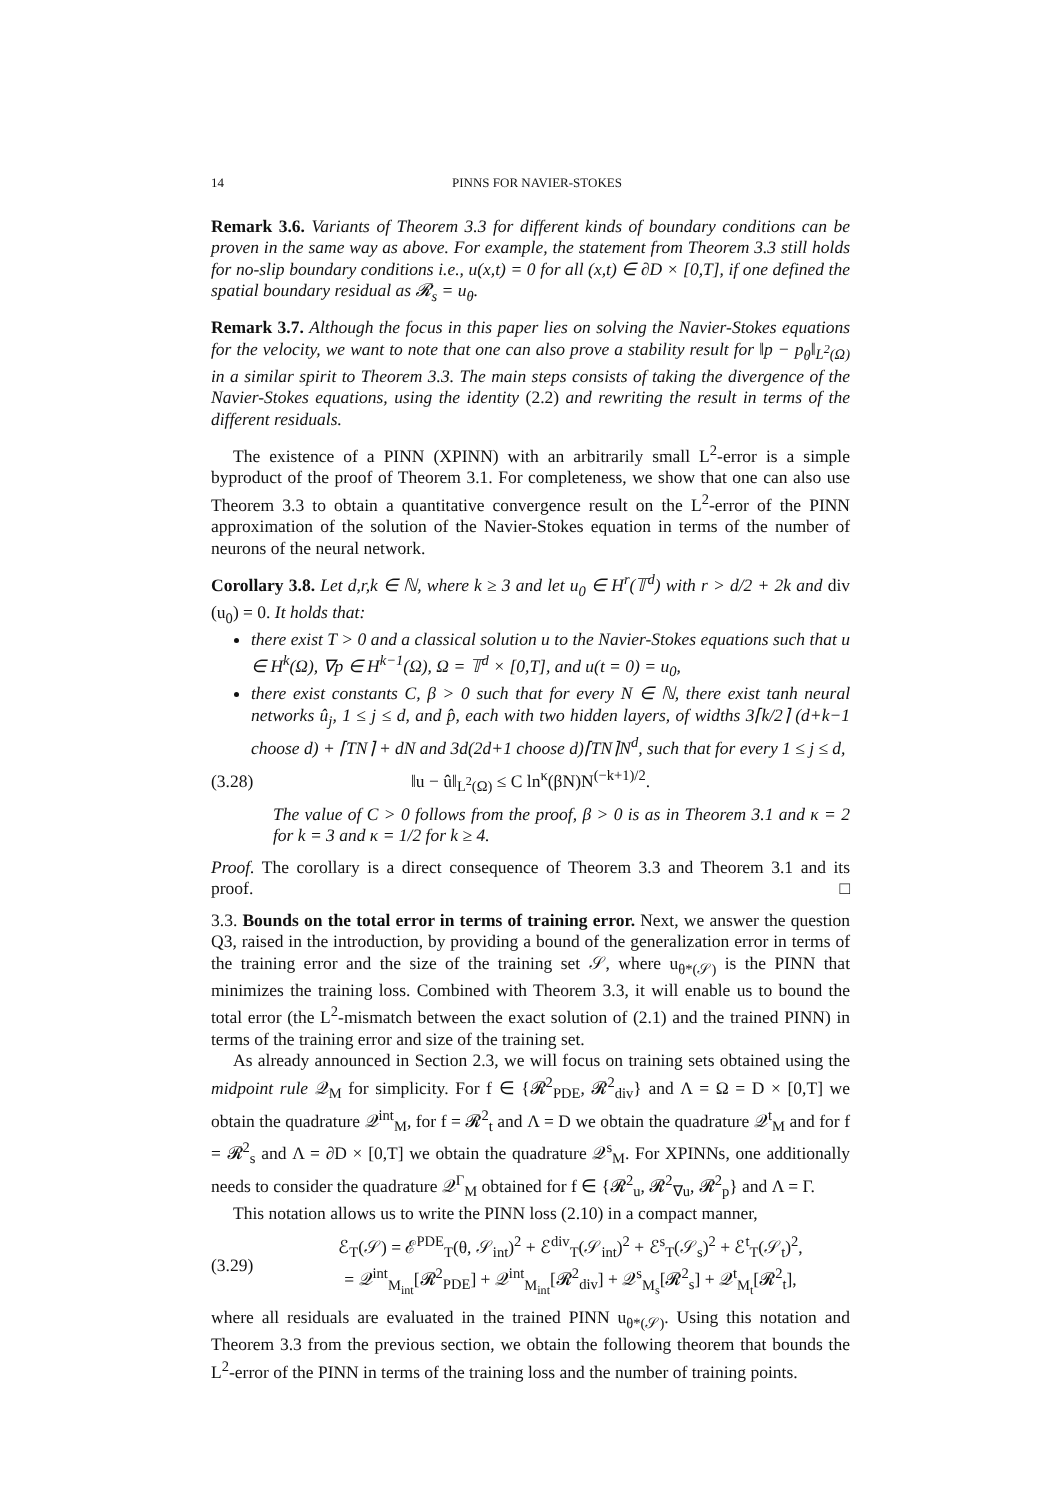14 PINNS FOR NAVIER-STOKES
Remark 3.6. Variants of Theorem 3.3 for different kinds of boundary conditions can be proven in the same way as above. For example, the statement from Theorem 3.3 still holds for no-slip boundary conditions i.e., u(x,t) = 0 for all (x,t) ∈ ∂D × [0,T], if one defined the spatial boundary residual as 𝓡<sub>s</sub> = u<sub>θ</sub>.
Remark 3.7. Although the focus in this paper lies on solving the Navier-Stokes equations for the velocity, we want to note that one can also prove a stability result for ‖p − p<sub>θ</sub>‖<sub>L<sup>2</sup>(Ω)</sub> in a similar spirit to Theorem 3.3. The main steps consists of taking the divergence of the Navier-Stokes equations, using the identity (2.2) and rewriting the result in terms of the different residuals.
The existence of a PINN (XPINN) with an arbitrarily small L<sup>2</sup>-error is a simple byproduct of the proof of Theorem 3.1. For completeness, we show that one can also use Theorem 3.3 to obtain a quantitative convergence result on the L<sup>2</sup>-error of the PINN approximation of the solution of the Navier-Stokes equation in terms of the number of neurons of the neural network.
Corollary 3.8. Let d,r,k ∈ ℕ, where k ≥ 3 and let u<sub>0</sub> ∈ H<sup>r</sup>(𝕋<sup>d</sup>) with r > d/2 + 2k and div (u<sub>0</sub>) = 0. It holds that:
there exist T > 0 and a classical solution u to the Navier-Stokes equations such that u ∈ H<sup>k</sup>(Ω), ∇p ∈ H<sup>k−1</sup>(Ω), Ω = 𝕋<sup>d</sup> × [0,T], and u(t = 0) = u<sub>0</sub>,
there exist constants C, β > 0 such that for every N ∈ ℕ, there exist tanh neural networks û<sub>j</sub>, 1 ≤ j ≤ d, and p̂, each with two hidden layers, of widths 3⌈k/2⌉ (d+k−1 choose d) + ⌈TN⌉ + dN and 3d(2d+1 choose d)⌈TN⌉N<sup>d</sup>, such that for every 1 ≤ j ≤ d,
(3.28) ‖u − û‖<sub>L<sup>2</sup>(Ω)</sub> ≤ C ln<sup>κ</sup>(βN)N<sup>(−k+1)/2</sup>.
The value of C > 0 follows from the proof, β > 0 is as in Theorem 3.1 and κ = 2 for k = 3 and κ = 1/2 for k ≥ 4.
Proof. The corollary is a direct consequence of Theorem 3.3 and Theorem 3.1 and its proof. □
3.3. Bounds on the total error in terms of training error. Next, we answer the question Q3, raised in the introduction, by providing a bound of the generalization error in terms of the training error and the size of the training set 𝒮, where u<sub>θ*(𝒮)</sub> is the PINN that minimizes the training loss. Combined with Theorem 3.3, it will enable us to bound the total error (the L<sup>2</sup>-mismatch between the exact solution of (2.1) and the trained PINN) in terms of the training error and size of the training set.
As already announced in Section 2.3, we will focus on training sets obtained using the midpoint rule 𝒬<sub>M</sub> for simplicity. For f ∈ {𝓡<sup>2</sup><sub>PDE</sub>, 𝓡<sup>2</sup><sub>div</sub>} and Λ = Ω = D × [0,T] we obtain the quadrature 𝒬<sup>int</sup><sub>M</sub>, for f = 𝓡<sup>2</sup><sub>t</sub> and Λ = D we obtain the quadrature 𝒬<sup>t</sup><sub>M</sub> and for f = 𝓡<sup>2</sup><sub>s</sub> and Λ = ∂D × [0,T] we obtain the quadrature 𝒬<sup>s</sup><sub>M</sub>. For XPINNs, one additionally needs to consider the quadrature 𝒬<sup>Γ</sup><sub>M</sub> obtained for f ∈ {𝓡<sup>2</sup><sub>u</sub>, 𝓡<sup>2</sup><sub>∇u</sub>, 𝓡<sup>2</sup><sub>p</sub>} and Λ = Γ.
This notation allows us to write the PINN loss (2.10) in a compact manner,
(3.29) ℰ<sub>T</sub>(𝒮) = ℰ<sup>PDE</sup><sub>T</sub>(θ, 𝒮<sub>int</sub>)<sup>2</sup> + ℰ<sup>div</sup><sub>T</sub>(𝒮<sub>int</sub>)<sup>2</sup> + ℰ<sup>s</sup><sub>T</sub>(𝒮<sub>s</sub>)<sup>2</sup> + ℰ<sup>t</sup><sub>T</sub>(𝒮<sub>t</sub>)<sup>2</sup>,
= 𝒬<sup>int</sup><sub>M<sub>int</sub></sub>[𝓡<sup>2</sup><sub>PDE</sub>] + 𝒬<sup>int</sup><sub>M<sub>int</sub></sub>[𝓡<sup>2</sup><sub>div</sub>] + 𝒬<sup>s</sup><sub>M<sub>s</sub></sub>[𝓡<sup>2</sup><sub>s</sub>] + 𝒬<sup>t</sup><sub>M<sub>t</sub></sub>[𝓡<sup>2</sup><sub>t</sub>],
where all residuals are evaluated in the trained PINN u<sub>θ*(𝒮)</sub>. Using this notation and Theorem 3.3 from the previous section, we obtain the following theorem that bounds the L<sup>2</sup>-error of the PINN in terms of the training loss and the number of training points.